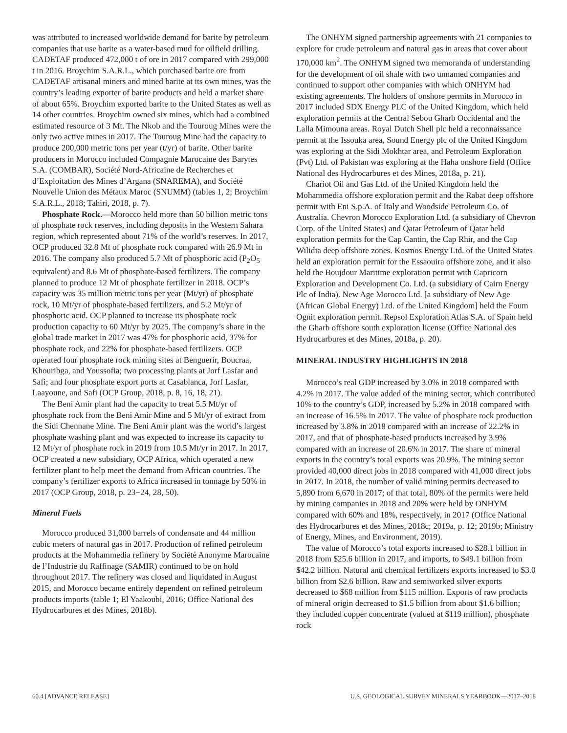was attributed to increased worldwide demand for barite by petroleum companies that use barite as a water-based mud for oilfield drilling. CADETAF produced 472,000 t of ore in 2017 compared with 299,000 t in 2016. Broychim S.A.R.L., which purchased barite ore from CADETAF artisanal miners and mined barite at its own mines, was the country’s leading exporter of barite products and held a market share of about 65%. Broychim exported barite to the United States as well as 14 other countries. Broychim owned six mines, which had a combined estimated resource of 3 Mt. The Nkob and the Touroug Mines were the only two active mines in 2017. The Touroug Mine had the capacity to produce 200,000 metric tons per year (t/yr) of barite. Other barite producers in Morocco included Compagnie Marocaine des Barytes S.A. (COMBAR), Société Nord-Africaine de Recherches et d’Exploitation des Mines d’Argana (SNAREMA), and Société Nouvelle Union des Métaux Maroc (SNUMM) (tables 1, 2; Broychim S.A.R.L., 2018; Tahiri, 2018, p. 7).
Phosphate Rock.—Morocco held more than 50 billion metric tons of phosphate rock reserves, including deposits in the Western Sahara region, which represented about 71% of the world’s reserves. In 2017, OCP produced 32.8 Mt of phosphate rock compared with 26.9 Mt in 2016. The company also produced 5.7 Mt of phosphoric acid (P<sub>2</sub>O<sub>5</sub> equivalent) and 8.6 Mt of phosphate-based fertilizers. The company planned to produce 12 Mt of phosphate fertilizer in 2018. OCP’s capacity was 35 million metric tons per year (Mt/yr) of phosphate rock, 10 Mt/yr of phosphate-based fertilizers, and 5.2 Mt/yr of phosphoric acid. OCP planned to increase its phosphate rock production capacity to 60 Mt/yr by 2025. The company’s share in the global trade market in 2017 was 47% for phosphoric acid, 37% for phosphate rock, and 22% for phosphate-based fertilizers. OCP operated four phosphate rock mining sites at Benguerir, Boucraa, Khouribga, and Youssofia; two processing plants at Jorf Lasfar and Safi; and four phosphate export ports at Casablanca, Jorf Lasfar, Laayoune, and Safi (OCP Group, 2018, p. 8, 16, 18, 21).
The Beni Amir plant had the capacity to treat 5.5 Mt/yr of phosphate rock from the Beni Amir Mine and 5 Mt/yr of extract from the Sidi Chennane Mine. The Beni Amir plant was the world’s largest phosphate washing plant and was expected to increase its capacity to 12 Mt/yr of phosphate rock in 2019 from 10.5 Mt/yr in 2017. In 2017, OCP created a new subsidiary, OCP Africa, which operated a new fertilizer plant to help meet the demand from African countries. The company’s fertilizer exports to Africa increased in tonnage by 50% in 2017 (OCP Group, 2018, p. 23−24, 28, 50).
Mineral Fuels
Morocco produced 31,000 barrels of condensate and 44 million cubic meters of natural gas in 2017. Production of refined petroleum products at the Mohammedia refinery by Société Anonyme Marocaine de l’Industrie du Raffinage (SAMIR) continued to be on hold throughout 2017. The refinery was closed and liquidated in August 2015, and Morocco became entirely dependent on refined petroleum products imports (table 1; El Yaakoubi, 2016; Office National des Hydrocarbures et des Mines, 2018b).
The ONHYM signed partnership agreements with 21 companies to explore for crude petroleum and natural gas in areas that cover about 170,000 km<sup>2</sup>. The ONHYM signed two memoranda of understanding for the development of oil shale with two unnamed companies and continued to support other companies with which ONHYM had existing agreements. The holders of onshore permits in Morocco in 2017 included SDX Energy PLC of the United Kingdom, which held exploration permits at the Central Sebou Gharb Occidental and the Lalla Mimouna areas. Royal Dutch Shell plc held a reconnaissance permit at the Issouka area, Sound Energy plc of the United Kingdom was exploring at the Sidi Mokhtar area, and Petroleum Exploration (Pvt) Ltd. of Pakistan was exploring at the Haha onshore field (Office National des Hydrocarbures et des Mines, 2018a, p. 21).
Chariot Oil and Gas Ltd. of the United Kingdom held the Mohammedia offshore exploration permit and the Rabat deep offshore permit with Eni S.p.A. of Italy and Woodside Petroleum Co. of Australia. Chevron Morocco Exploration Ltd. (a subsidiary of Chevron Corp. of the United States) and Qatar Petroleum of Qatar held exploration permits for the Cap Cantin, the Cap Rhir, and the Cap Wilidia deep offshore zones. Kosmos Energy Ltd. of the United States held an exploration permit for the Essaouira offshore zone, and it also held the Boujdour Maritime exploration permit with Capricorn Exploration and Development Co. Ltd. (a subsidiary of Cairn Energy Plc of India). New Age Morocco Ltd. [a subsidiary of New Age (African Global Energy) Ltd. of the United Kingdom] held the Foum Ognit exploration permit. Repsol Exploration Atlas S.A. of Spain held the Gharb offshore south exploration license (Office National des Hydrocarbures et des Mines, 2018a, p. 20).
MINERAL INDUSTRY HIGHLIGHTS IN 2018
Morocco’s real GDP increased by 3.0% in 2018 compared with 4.2% in 2017. The value added of the mining sector, which contributed 10% to the country’s GDP, increased by 5.2% in 2018 compared with an increase of 16.5% in 2017. The value of phosphate rock production increased by 3.8% in 2018 compared with an increase of 22.2% in 2017, and that of phosphate-based products increased by 3.9% compared with an increase of 20.6% in 2017. The share of mineral exports in the country’s total exports was 20.9%. The mining sector provided 40,000 direct jobs in 2018 compared with 41,000 direct jobs in 2017. In 2018, the number of valid mining permits decreased to 5,890 from 6,670 in 2017; of that total, 80% of the permits were held by mining companies in 2018 and 20% were held by ONHYM compared with 60% and 18%, respectively, in 2017 (Office National des Hydrocarbures et des Mines, 2018c; 2019a, p. 12; 2019b; Ministry of Energy, Mines, and Environment, 2019).
The value of Morocco’s total exports increased to $28.1 billion in 2018 from $25.6 billion in 2017, and imports, to $49.1 billion from $42.2 billion. Natural and chemical fertilizers exports increased to $3.0 billion from $2.6 billion. Raw and semiworked silver exports decreased to $68 million from $115 million. Exports of raw products of mineral origin decreased to $1.5 billion from about $1.6 billion; they included copper concentrate (valued at $119 million), phosphate rock
60.4 [ADVANCE RELEASE] U.S. GEOLOGICAL SURVEY MINERALS YEARBOOK—2017–2018